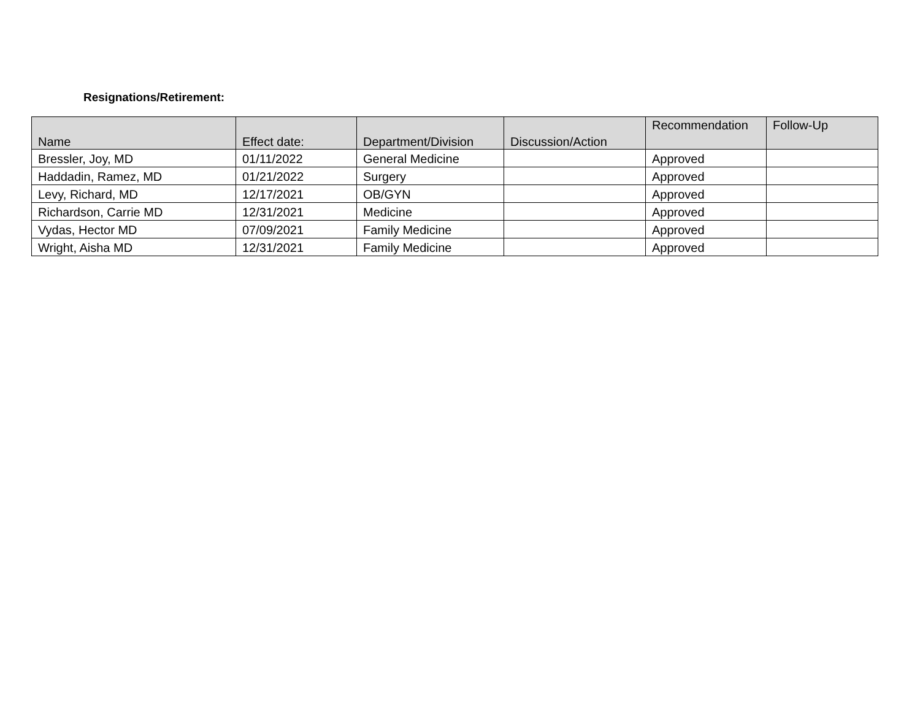Resignations/Retirement:
| Name | Effect date: | Department/Division | Discussion/Action | Recommendation | Follow-Up |
| --- | --- | --- | --- | --- | --- |
| Bressler, Joy, MD | 01/11/2022 | General Medicine | | Approved | |
| Haddadin, Ramez, MD | 01/21/2022 | Surgery | | Approved | |
| Levy, Richard, MD | 12/17/2021 | OB/GYN | | Approved | |
| Richardson, Carrie MD | 12/31/2021 | Medicine | | Approved | |
| Vydas, Hector MD | 07/09/2021 | Family Medicine | | Approved | |
| Wright, Aisha MD | 12/31/2021 | Family Medicine | | Approved | |